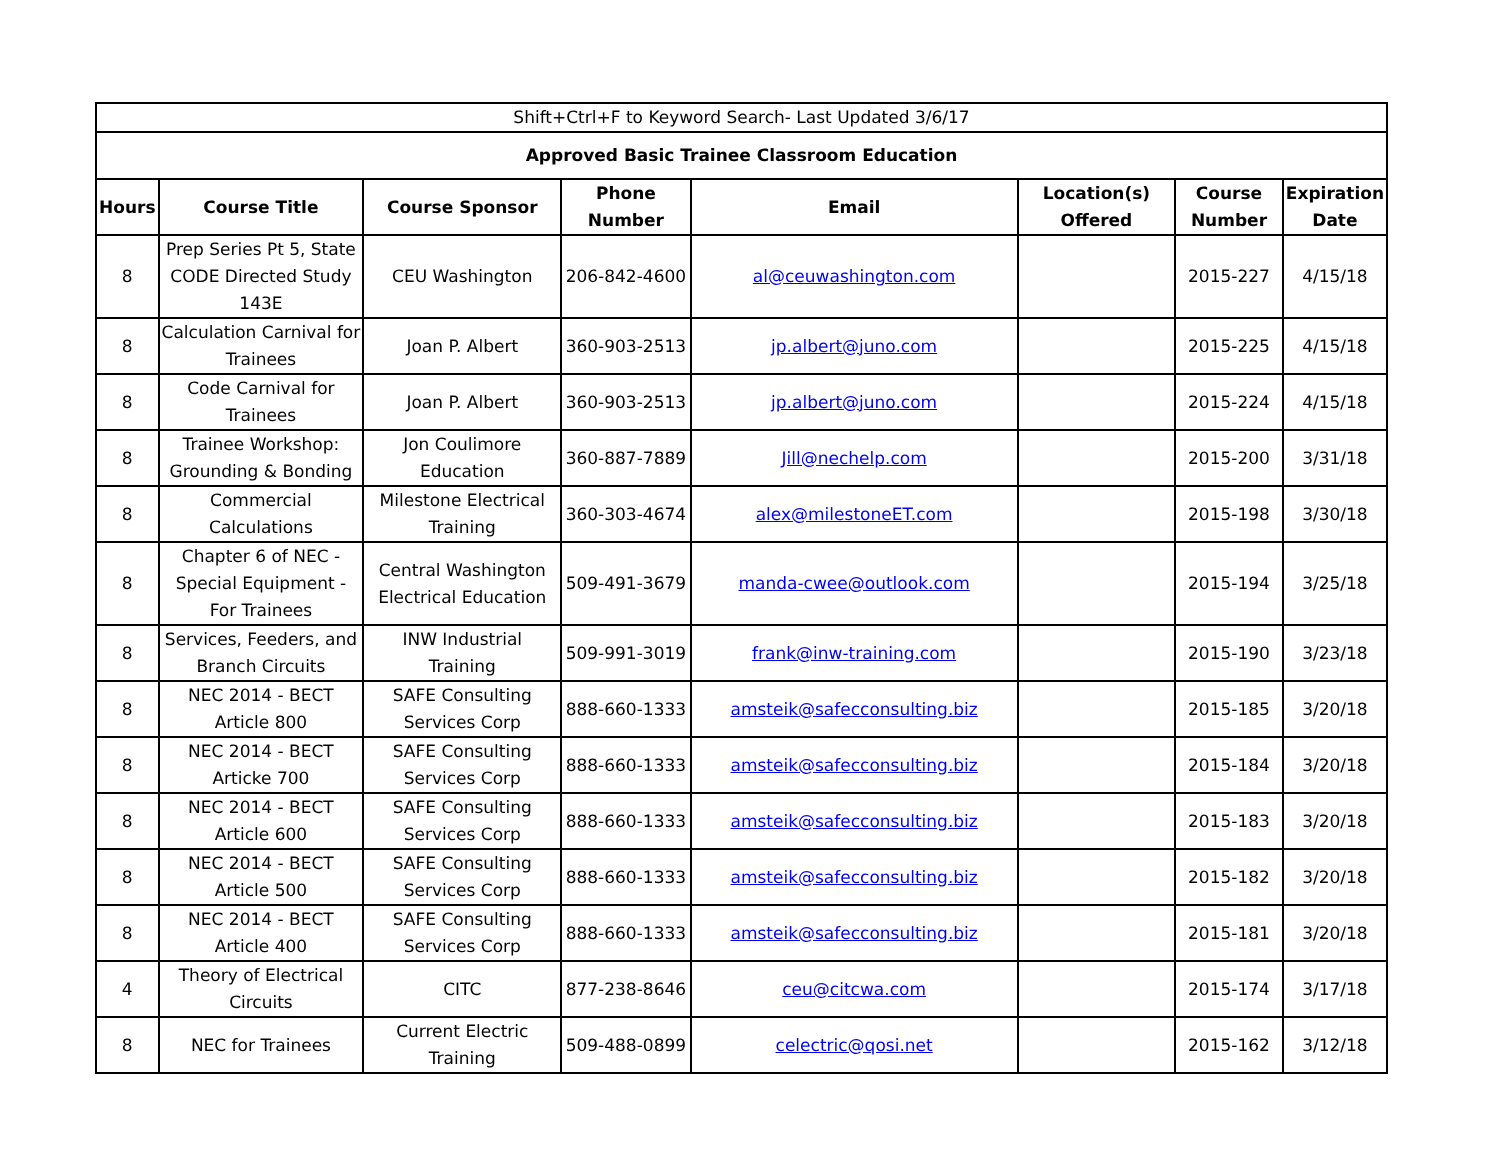| Shift+Ctrl+F to Keyword Search- Last Updated 3/6/17 | | | | | | | |
| Approved Basic Trainee Classroom Education | | | | | | | |
| Hours | Course Title | Course Sponsor | Phone Number | Email | Location(s) Offered | Course Number | Expiration Date |
| 8 | Prep Series Pt 5, State CODE Directed Study 143E | CEU Washington | 206-842-4600 | al@ceuwashington.com | | 2015-227 | 4/15/18 |
| 8 | Calculation Carnival for Trainees | Joan P. Albert | 360-903-2513 | jp.albert@juno.com | | 2015-225 | 4/15/18 |
| 8 | Code Carnival for Trainees | Joan P. Albert | 360-903-2513 | jp.albert@juno.com | | 2015-224 | 4/15/18 |
| 8 | Trainee Workshop: Grounding & Bonding | Jon Coulimore Education | 360-887-7889 | Jill@nechelp.com | | 2015-200 | 3/31/18 |
| 8 | Commercial Calculations | Milestone Electrical Training | 360-303-4674 | alex@milestoneET.com | | 2015-198 | 3/30/18 |
| 8 | Chapter 6 of NEC - Special Equipment - For Trainees | Central Washington Electrical Education | 509-491-3679 | manda-cwee@outlook.com | | 2015-194 | 3/25/18 |
| 8 | Services, Feeders, and Branch Circuits | INW Industrial Training | 509-991-3019 | frank@inw-training.com | | 2015-190 | 3/23/18 |
| 8 | NEC 2014 - BECT Article 800 | SAFE Consulting Services Corp | 888-660-1333 | amsteik@safecconsulting.biz | | 2015-185 | 3/20/18 |
| 8 | NEC 2014 - BECT Articke 700 | SAFE Consulting Services Corp | 888-660-1333 | amsteik@safecconsulting.biz | | 2015-184 | 3/20/18 |
| 8 | NEC 2014 - BECT Article 600 | SAFE Consulting Services Corp | 888-660-1333 | amsteik@safecconsulting.biz | | 2015-183 | 3/20/18 |
| 8 | NEC 2014 - BECT Article 500 | SAFE Consulting Services Corp | 888-660-1333 | amsteik@safecconsulting.biz | | 2015-182 | 3/20/18 |
| 8 | NEC 2014 - BECT Article 400 | SAFE Consulting Services Corp | 888-660-1333 | amsteik@safecconsulting.biz | | 2015-181 | 3/20/18 |
| 4 | Theory of Electrical Circuits | CITC | 877-238-8646 | ceu@citcwa.com | | 2015-174 | 3/17/18 |
| 8 | NEC for Trainees | Current Electric Training | 509-488-0899 | celectric@qosi.net | | 2015-162 | 3/12/18 |